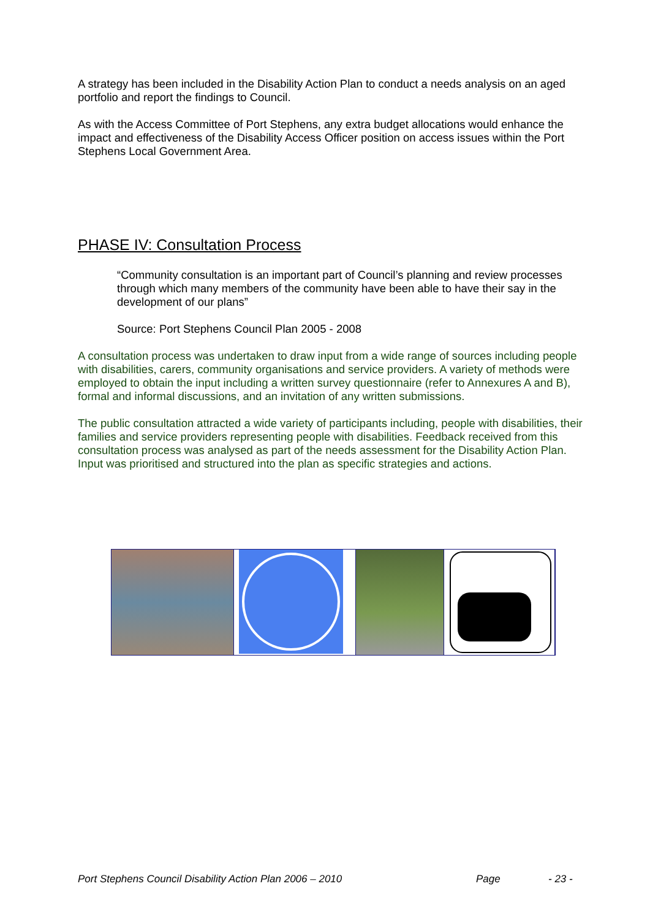A strategy has been included in the Disability Action Plan to conduct a needs analysis on an aged portfolio and report the findings to Council.
As with the Access Committee of Port Stephens, any extra budget allocations would enhance the impact and effectiveness of the Disability Access Officer position on access issues within the Port Stephens Local Government Area.
PHASE IV: Consultation Process
“Community consultation is an important part of Council’s planning and review processes through which many members of the community have been able to have their say in the development of our plans”
Source: Port Stephens Council Plan 2005 - 2008
A consultation process was undertaken to draw input from a wide range of sources including people with disabilities, carers, community organisations and service providers. A variety of methods were employed to obtain the input including a written survey questionnaire (refer to Annexures A and B), formal and informal discussions, and an invitation of any written submissions.
The public consultation attracted a wide variety of participants including, people with disabilities, their families and service providers representing people with disabilities. Feedback received from this consultation process was analysed as part of the needs assessment for the Disability Action Plan. Input was prioritised and structured into the plan as specific strategies and actions.
Port Stephens Council Disability Action Plan 2006 – 2010 Page - 23 -